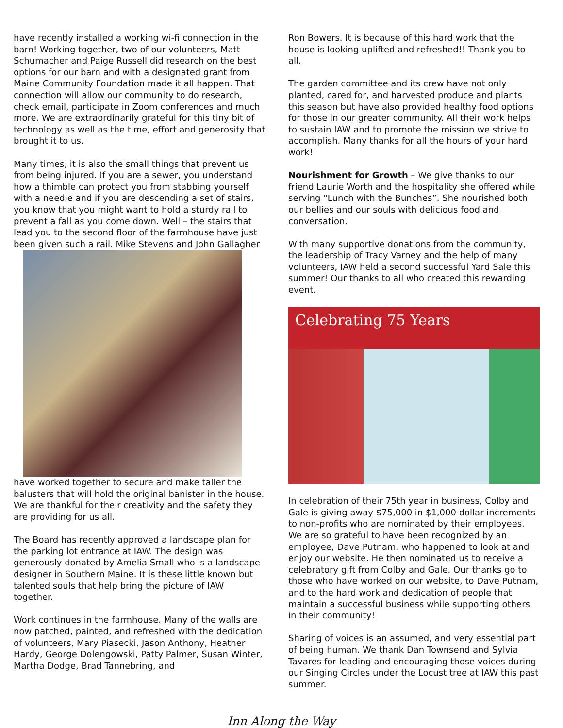have recently installed a working wi-fi connection in the barn! Working together, two of our volunteers, Matt Schumacher and Paige Russell did research on the best options for our barn and with a designated grant from Maine Community Foundation made it all happen. That connection will allow our community to do research, check email, participate in Zoom conferences and much more. We are extraordinarily grateful for this tiny bit of technology as well as the time, effort and generosity that brought it to us.
Many times, it is also the small things that prevent us from being injured. If you are a sewer, you understand how a thimble can protect you from stabbing yourself with a needle and if you are descending a set of stairs, you know that you might want to hold a sturdy rail to prevent a fall as you come down. Well – the stairs that lead you to the second floor of the farmhouse have just been given such a rail. Mike Stevens and John Gallagher
have worked together to secure and make taller the balusters that will hold the original banister in the house. We are thankful for their creativity and the safety they are providing for us all.
The Board has recently approved a landscape plan for the parking lot entrance at IAW. The design was generously donated by Amelia Small who is a landscape designer in Southern Maine. It is these little known but talented souls that help bring the picture of IAW together.
Work continues in the farmhouse. Many of the walls are now patched, painted, and refreshed with the dedication of volunteers, Mary Piasecki, Jason Anthony, Heather Hardy, George Dolengowski, Patty Palmer, Susan Winter, Martha Dodge, Brad Tannebring, and
Ron Bowers. It is because of this hard work that the house is looking uplifted and refreshed!! Thank you to all.
The garden committee and its crew have not only planted, cared for, and harvested produce and plants this season but have also provided healthy food options for those in our greater community. All their work helps to sustain IAW and to promote the mission we strive to accomplish. Many thanks for all the hours of your hard work!
Nourishment for Growth – We give thanks to our friend Laurie Worth and the hospitality she offered while serving “Lunch with the Bunches”. She nourished both our bellies and our souls with delicious food and conversation.
With many supportive donations from the community, the leadership of Tracy Varney and the help of many volunteers, IAW held a second successful Yard Sale this summer! Our thanks to all who created this rewarding event.
Celebrating 75 Years
In celebration of their 75th year in business, Colby and Gale is giving away $75,000 in $1,000 dollar increments to non-profits who are nominated by their employees. We are so grateful to have been recognized by an employee, Dave Putnam, who happened to look at and enjoy our website. He then nominated us to receive a celebratory gift from Colby and Gale. Our thanks go to those who have worked on our website, to Dave Putnam, and to the hard work and dedication of people that maintain a successful business while supporting others in their community!
Sharing of voices is an assumed, and very essential part of being human. We thank Dan Townsend and Sylvia Tavares for leading and encouraging those voices during our Singing Circles under the Locust tree at IAW this past summer.
Inn Along the Way